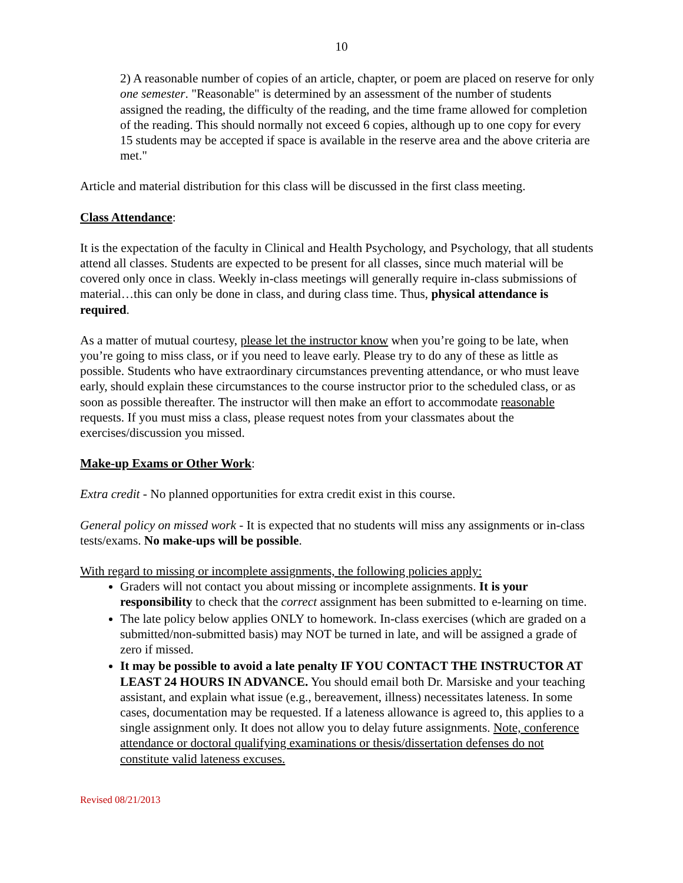10
2) A reasonable number of copies of an article, chapter, or poem are placed on reserve for only one semester. "Reasonable" is determined by an assessment of the number of students assigned the reading, the difficulty of the reading, and the time frame allowed for completion of the reading. This should normally not exceed 6 copies, although up to one copy for every 15 students may be accepted if space is available in the reserve area and the above criteria are met."
Article and material distribution for this class will be discussed in the first class meeting.
Class Attendance:
It is the expectation of the faculty in Clinical and Health Psychology, and Psychology, that all students attend all classes. Students are expected to be present for all classes, since much material will be covered only once in class. Weekly in-class meetings will generally require in-class submissions of material…this can only be done in class, and during class time. Thus, physical attendance is required.
As a matter of mutual courtesy, please let the instructor know when you’re going to be late, when you’re going to miss class, or if you need to leave early. Please try to do any of these as little as possible. Students who have extraordinary circumstances preventing attendance, or who must leave early, should explain these circumstances to the course instructor prior to the scheduled class, or as soon as possible thereafter. The instructor will then make an effort to accommodate reasonable requests. If you must miss a class, please request notes from your classmates about the exercises/discussion you missed.
Make-up Exams or Other Work:
Extra credit - No planned opportunities for extra credit exist in this course.
General policy on missed work - It is expected that no students will miss any assignments or in-class tests/exams. No make-ups will be possible.
With regard to missing or incomplete assignments, the following policies apply:
Graders will not contact you about missing or incomplete assignments. It is your responsibility to check that the correct assignment has been submitted to e-learning on time.
The late policy below applies ONLY to homework. In-class exercises (which are graded on a submitted/non-submitted basis) may NOT be turned in late, and will be assigned a grade of zero if missed.
It may be possible to avoid a late penalty IF YOU CONTACT THE INSTRUCTOR AT LEAST 24 HOURS IN ADVANCE. You should email both Dr. Marsiske and your teaching assistant, and explain what issue (e.g., bereavement, illness) necessitates lateness. In some cases, documentation may be requested. If a lateness allowance is agreed to, this applies to a single assignment only. It does not allow you to delay future assignments. Note, conference attendance or doctoral qualifying examinations or thesis/dissertation defenses do not constitute valid lateness excuses.
Revised 08/21/2013